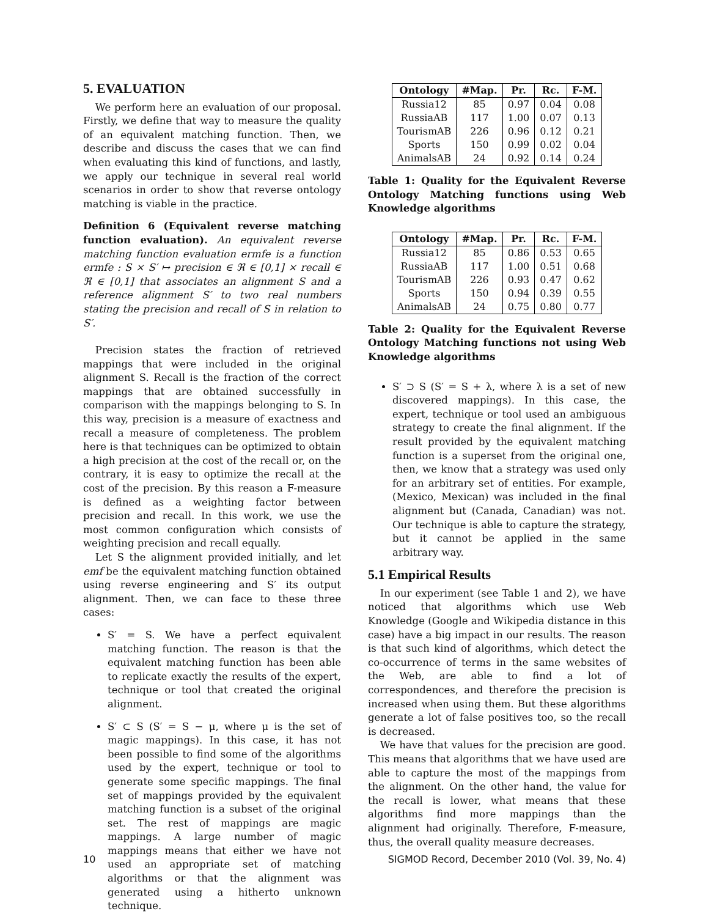5. EVALUATION
We perform here an evaluation of our proposal. Firstly, we define that way to measure the quality of an equivalent matching function. Then, we describe and discuss the cases that we can find when evaluating this kind of functions, and lastly, we apply our technique in several real world scenarios in order to show that reverse ontology matching is viable in the practice.
Definition 6 (Equivalent reverse matching function evaluation). An equivalent reverse matching function evaluation ermfe is a function ermfe : S × S′ ↦ precision ∈ ℜ ∈ [0,1] × recall ∈ ℜ ∈ [0,1] that associates an alignment S and a reference alignment S′ to two real numbers stating the precision and recall of S in relation to S′.
Precision states the fraction of retrieved mappings that were included in the original alignment S. Recall is the fraction of the correct mappings that are obtained successfully in comparison with the mappings belonging to S. In this way, precision is a measure of exactness and recall a measure of completeness. The problem here is that techniques can be optimized to obtain a high precision at the cost of the recall or, on the contrary, it is easy to optimize the recall at the cost of the precision. By this reason a F-measure is defined as a weighting factor between precision and recall. In this work, we use the most common configuration which consists of weighting precision and recall equally.
Let S the alignment provided initially, and let emf be the equivalent matching function obtained using reverse engineering and S′ its output alignment. Then, we can face to these three cases:
S′ = S. We have a perfect equivalent matching function. The reason is that the equivalent matching function has been able to replicate exactly the results of the expert, technique or tool that created the original alignment.
S′ ⊂ S (S′ = S − μ, where μ is the set of magic mappings). In this case, it has not been possible to find some of the algorithms used by the expert, technique or tool to generate some specific mappings. The final set of mappings provided by the equivalent matching function is a subset of the original set. The rest of mappings are magic mappings. A large number of magic mappings means that either we have not used an appropriate set of matching algorithms or that the alignment was generated using a hitherto unknown technique.
| Ontology | #Map. | Pr. | Rc. | F-M. |
| --- | --- | --- | --- | --- |
| Russia12 | 85 | 0.97 | 0.04 | 0.08 |
| RussiaAB | 117 | 1.00 | 0.07 | 0.13 |
| TourismAB | 226 | 0.96 | 0.12 | 0.21 |
| Sports | 150 | 0.99 | 0.02 | 0.04 |
| AnimalsAB | 24 | 0.92 | 0.14 | 0.24 |
Table 1: Quality for the Equivalent Reverse Ontology Matching functions using Web Knowledge algorithms
| Ontology | #Map. | Pr. | Rc. | F-M. |
| --- | --- | --- | --- | --- |
| Russia12 | 85 | 0.86 | 0.53 | 0.65 |
| RussiaAB | 117 | 1.00 | 0.51 | 0.68 |
| TourismAB | 226 | 0.93 | 0.47 | 0.62 |
| Sports | 150 | 0.94 | 0.39 | 0.55 |
| AnimalsAB | 24 | 0.75 | 0.80 | 0.77 |
Table 2: Quality for the Equivalent Reverse Ontology Matching functions not using Web Knowledge algorithms
S′ ⊃ S (S′ = S + λ, where λ is a set of new discovered mappings). In this case, the expert, technique or tool used an ambiguous strategy to create the final alignment. If the result provided by the equivalent matching function is a superset from the original one, then, we know that a strategy was used only for an arbitrary set of entities. For example, (Mexico, Mexican) was included in the final alignment but (Canada, Canadian) was not. Our technique is able to capture the strategy, but it cannot be applied in the same arbitrary way.
5.1 Empirical Results
In our experiment (see Table 1 and 2), we have noticed that algorithms which use Web Knowledge (Google and Wikipedia distance in this case) have a big impact in our results. The reason is that such kind of algorithms, which detect the co-occurrence of terms in the same websites of the Web, are able to find a lot of correspondences, and therefore the precision is increased when using them. But these algorithms generate a lot of false positives too, so the recall is decreased.
We have that values for the precision are good. This means that algorithms that we have used are able to capture the most of the mappings from the alignment. On the other hand, the value for the recall is lower, what means that these algorithms find more mappings than the alignment had originally. Therefore, F-measure, thus, the overall quality measure decreases.
10 SIGMOD Record, December 2010 (Vol. 39, No. 4)